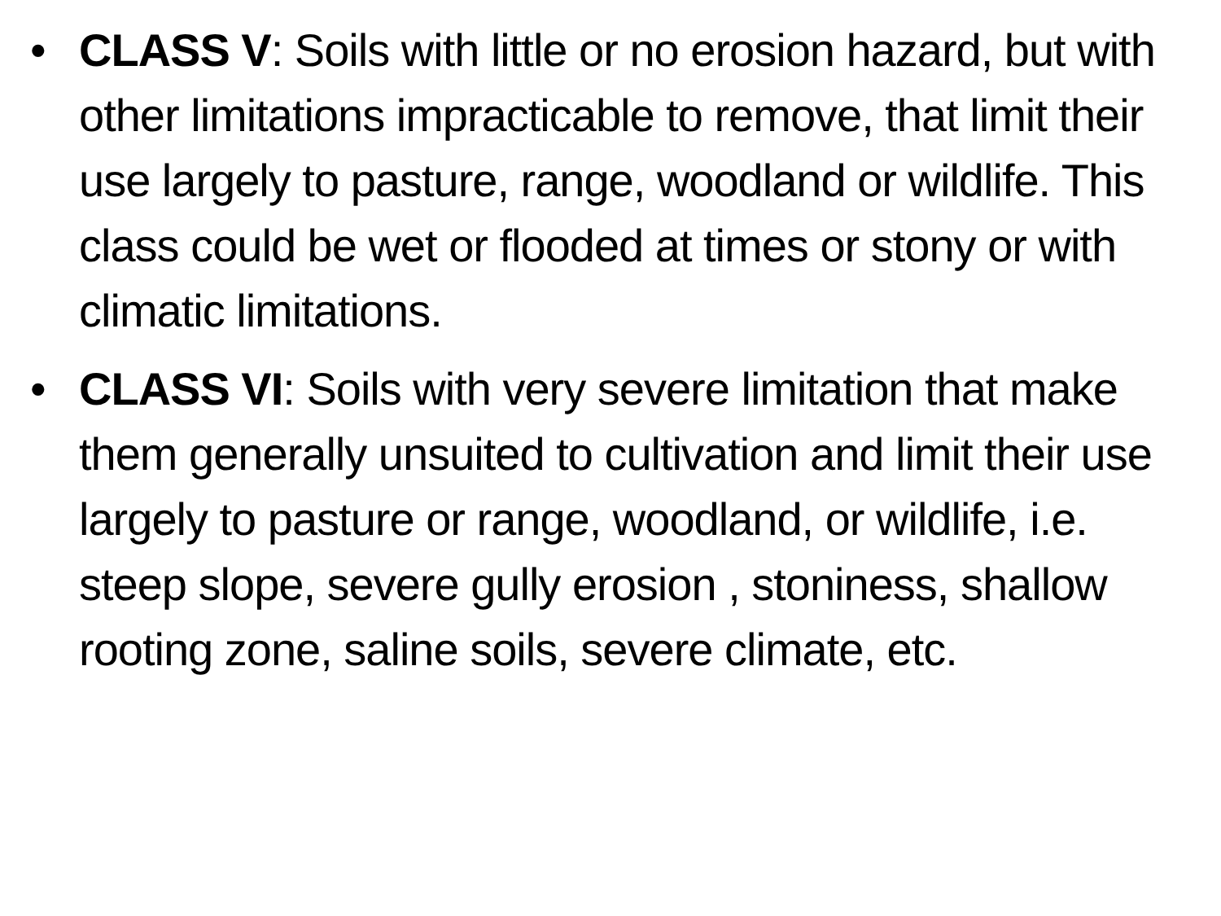• CLASS V: Soils with little or no erosion hazard, but with other limitations impracticable to remove, that limit their use largely to pasture, range, woodland or wildlife. This class could be wet or flooded at times or stony or with climatic limitations.
• CLASS VI: Soils with very severe limitation that make them generally unsuited to cultivation and limit their use largely to pasture or range, woodland, or wildlife, i.e. steep slope, severe gully erosion , stoniness, shallow rooting zone, saline soils, severe climate, etc.